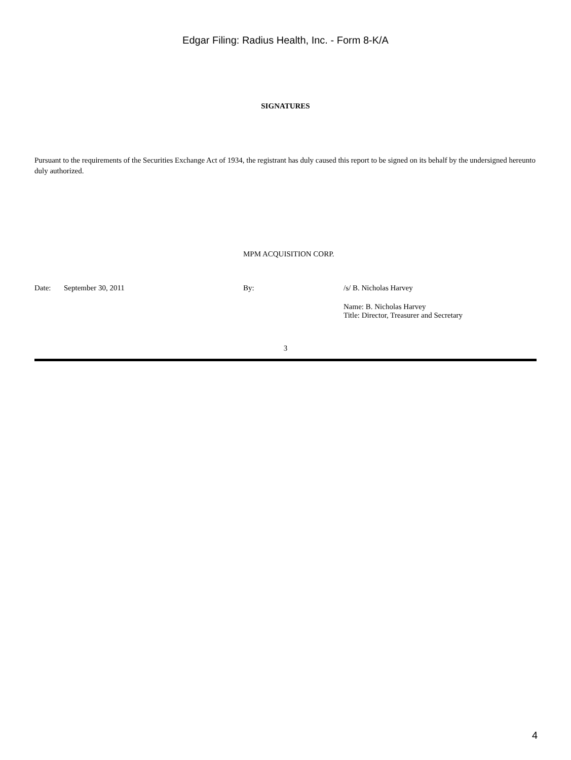Edgar Filing: Radius Health, Inc. - Form 8-K/A
SIGNATURES
Pursuant to the requirements of the Securities Exchange Act of 1934, the registrant has duly caused this report to be signed on its behalf by the undersigned hereunto duly authorized.
MPM ACQUISITION CORP.
Date: September 30, 2011 By: /s/ B. Nicholas Harvey
Name: B. Nicholas Harvey
Title: Director, Treasurer and Secretary
3
4